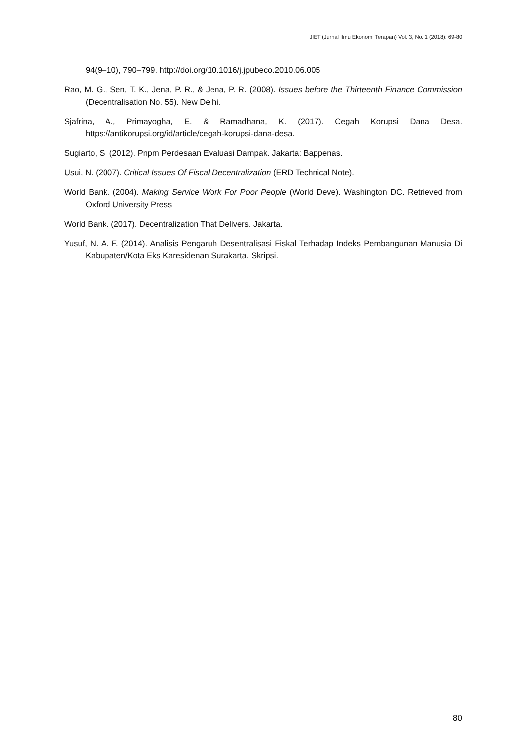JIET (Jurnal Ilmu Ekonomi Terapan) Vol. 3, No. 1 (2018): 69-80
94(9–10), 790–799. http://doi.org/10.1016/j.jpubeco.2010.06.005
Rao, M. G., Sen, T. K., Jena, P. R., & Jena, P. R. (2008). Issues before the Thirteenth Finance Commission (Decentralisation No. 55). New Delhi.
Sjafrina, A., Primayogha, E. & Ramadhana, K. (2017). Cegah Korupsi Dana Desa. https://antikorupsi.org/id/article/cegah-korupsi-dana-desa.
Sugiarto, S. (2012). Pnpm Perdesaan Evaluasi Dampak. Jakarta: Bappenas.
Usui, N. (2007). Critical Issues Of Fiscal Decentralization (ERD Technical Note).
World Bank. (2004). Making Service Work For Poor People (World Deve). Washington DC. Retrieved from Oxford University Press
World Bank. (2017). Decentralization That Delivers. Jakarta.
Yusuf, N. A. F. (2014). Analisis Pengaruh Desentralisasi Fiskal Terhadap Indeks Pembangunan Manusia Di Kabupaten/Kota Eks Karesidenan Surakarta. Skripsi.
80